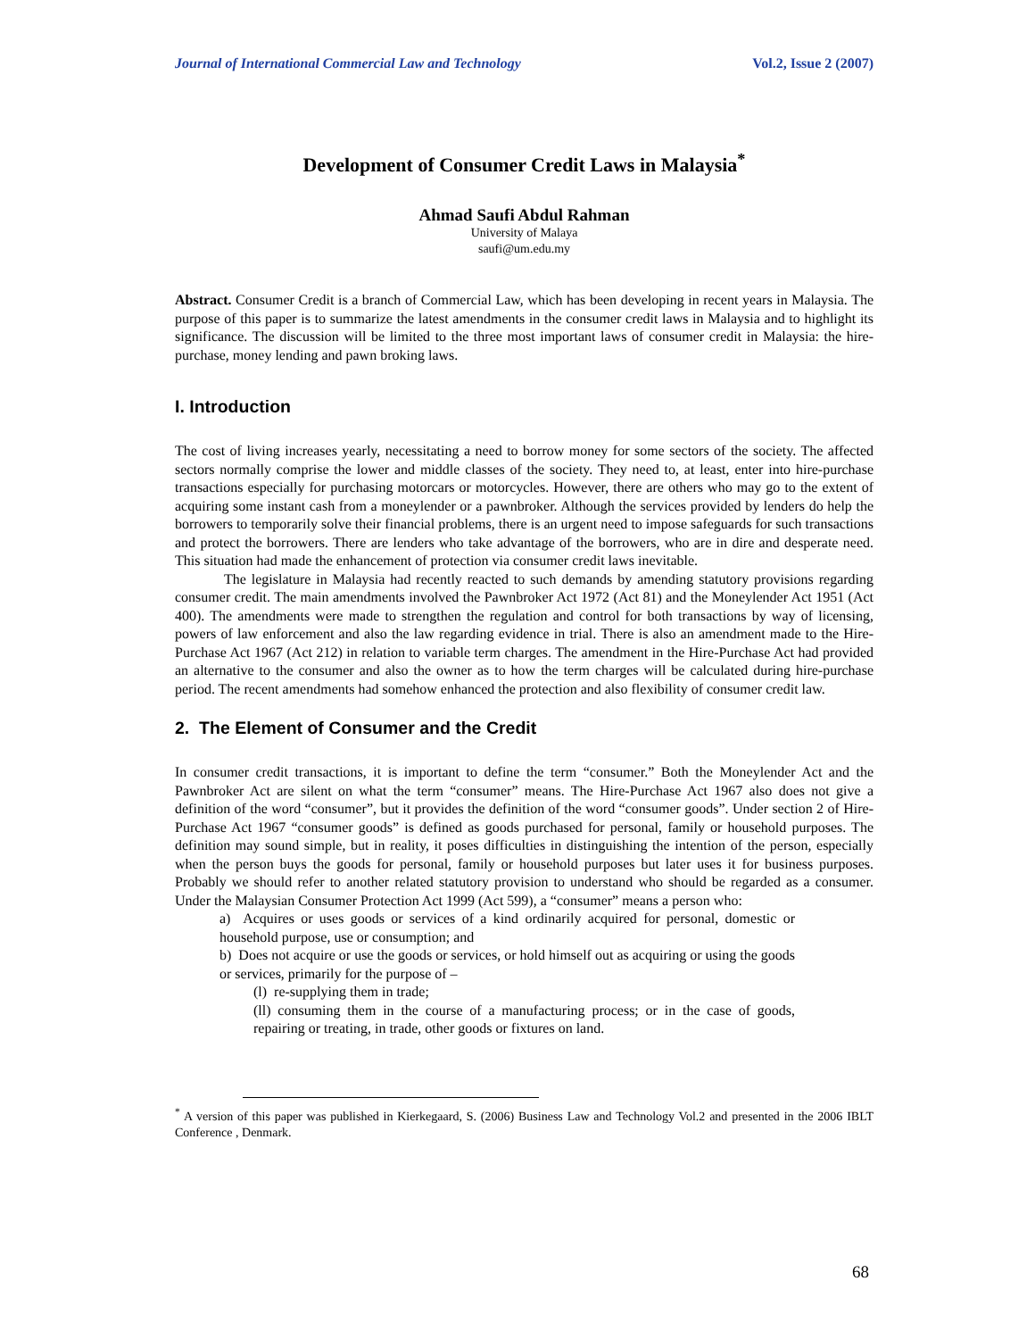Journal of International Commercial Law and Technology Vol.2, Issue 2 (2007)
Development of Consumer Credit Laws in Malaysia<sup>*</sup>
Ahmad Saufi Abdul Rahman
University of Malaya
saufi@um.edu.my
Abstract. Consumer Credit is a branch of Commercial Law, which has been developing in recent years in Malaysia. The purpose of this paper is to summarize the latest amendments in the consumer credit laws in Malaysia and to highlight its significance. The discussion will be limited to the three most important laws of consumer credit in Malaysia: the hire-purchase, money lending and pawn broking laws.
I. Introduction
The cost of living increases yearly, necessitating a need to borrow money for some sectors of the society. The affected sectors normally comprise the lower and middle classes of the society. They need to, at least, enter into hire-purchase transactions especially for purchasing motorcars or motorcycles. However, there are others who may go to the extent of acquiring some instant cash from a moneylender or a pawnbroker. Although the services provided by lenders do help the borrowers to temporarily solve their financial problems, there is an urgent need to impose safeguards for such transactions and protect the borrowers. There are lenders who take advantage of the borrowers, who are in dire and desperate need. This situation had made the enhancement of protection via consumer credit laws inevitable.
The legislature in Malaysia had recently reacted to such demands by amending statutory provisions regarding consumer credit. The main amendments involved the Pawnbroker Act 1972 (Act 81) and the Moneylender Act 1951 (Act 400). The amendments were made to strengthen the regulation and control for both transactions by way of licensing, powers of law enforcement and also the law regarding evidence in trial. There is also an amendment made to the Hire-Purchase Act 1967 (Act 212) in relation to variable term charges. The amendment in the Hire-Purchase Act had provided an alternative to the consumer and also the owner as to how the term charges will be calculated during hire-purchase period. The recent amendments had somehow enhanced the protection and also flexibility of consumer credit law.
2. The Element of Consumer and the Credit
In consumer credit transactions, it is important to define the term “consumer.” Both the Moneylender Act and the Pawnbroker Act are silent on what the term “consumer” means. The Hire-Purchase Act 1967 also does not give a definition of the word “consumer”, but it provides the definition of the word “consumer goods”. Under section 2 of Hire-Purchase Act 1967 “consumer goods” is defined as goods purchased for personal, family or household purposes. The definition may sound simple, but in reality, it poses difficulties in distinguishing the intention of the person, especially when the person buys the goods for personal, family or household purposes but later uses it for business purposes. Probably we should refer to another related statutory provision to understand who should be regarded as a consumer. Under the Malaysian Consumer Protection Act 1999 (Act 599), a “consumer” means a person who:
a) Acquires or uses goods or services of a kind ordinarily acquired for personal, domestic or household purpose, use or consumption; and
b) Does not acquire or use the goods or services, or hold himself out as acquiring or using the goods or services, primarily for the purpose of –
(l) re-supplying them in trade;
(ll) consuming them in the course of a manufacturing process; or in the case of goods, repairing or treating, in trade, other goods or fixtures on land.
<sup>*</sup> A version of this paper was published in Kierkegaard, S. (2006) Business Law and Technology Vol.2 and presented in the 2006 IBLT Conference , Denmark.
68